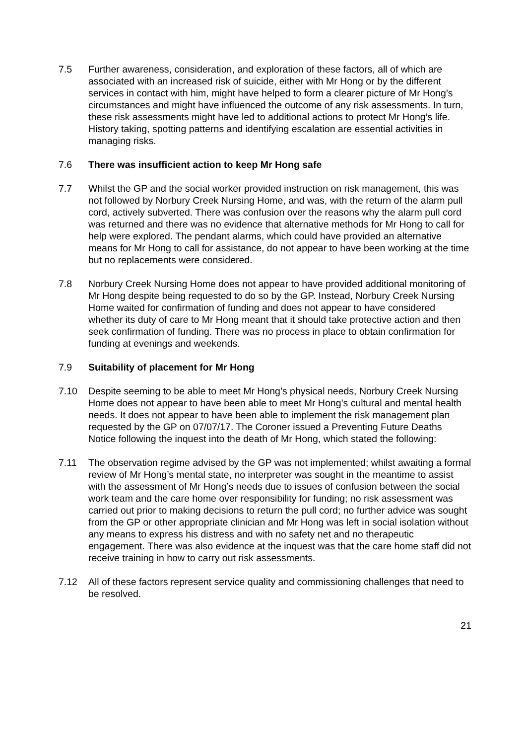7.5 Further awareness, consideration, and exploration of these factors, all of which are associated with an increased risk of suicide, either with Mr Hong or by the different services in contact with him, might have helped to form a clearer picture of Mr Hong’s circumstances and might have influenced the outcome of any risk assessments. In turn, these risk assessments might have led to additional actions to protect Mr Hong’s life. History taking, spotting patterns and identifying escalation are essential activities in managing risks.
7.6 There was insufficient action to keep Mr Hong safe
7.7 Whilst the GP and the social worker provided instruction on risk management, this was not followed by Norbury Creek Nursing Home, and was, with the return of the alarm pull cord, actively subverted. There was confusion over the reasons why the alarm pull cord was returned and there was no evidence that alternative methods for Mr Hong to call for help were explored. The pendant alarms, which could have provided an alternative means for Mr Hong to call for assistance, do not appear to have been working at the time but no replacements were considered.
7.8 Norbury Creek Nursing Home does not appear to have provided additional monitoring of Mr Hong despite being requested to do so by the GP. Instead, Norbury Creek Nursing Home waited for confirmation of funding and does not appear to have considered whether its duty of care to Mr Hong meant that it should take protective action and then seek confirmation of funding. There was no process in place to obtain confirmation for funding at evenings and weekends.
7.9 Suitability of placement for Mr Hong
7.10 Despite seeming to be able to meet Mr Hong’s physical needs, Norbury Creek Nursing Home does not appear to have been able to meet Mr Hong’s cultural and mental health needs. It does not appear to have been able to implement the risk management plan requested by the GP on 07/07/17. The Coroner issued a Preventing Future Deaths Notice following the inquest into the death of Mr Hong, which stated the following:
7.11 The observation regime advised by the GP was not implemented; whilst awaiting a formal review of Mr Hong’s mental state, no interpreter was sought in the meantime to assist with the assessment of Mr Hong’s needs due to issues of confusion between the social work team and the care home over responsibility for funding; no risk assessment was carried out prior to making decisions to return the pull cord; no further advice was sought from the GP or other appropriate clinician and Mr Hong was left in social isolation without any means to express his distress and with no safety net and no therapeutic engagement. There was also evidence at the inquest was that the care home staff did not receive training in how to carry out risk assessments.
7.12 All of these factors represent service quality and commissioning challenges that need to be resolved.
21